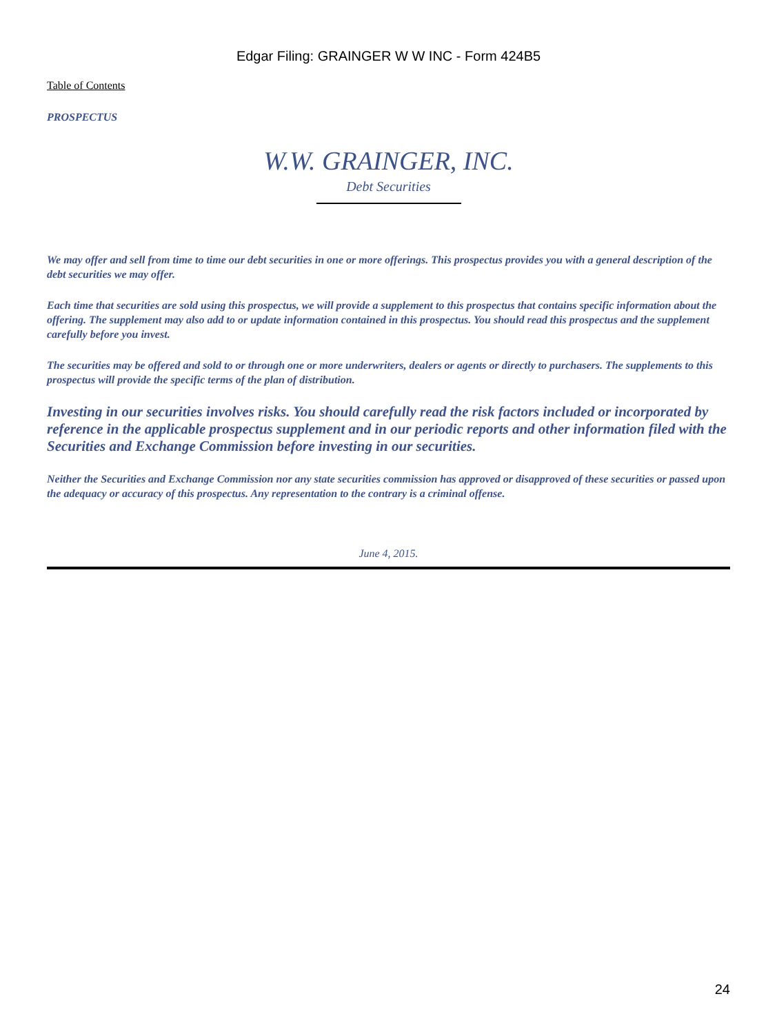Edgar Filing: GRAINGER W W INC - Form 424B5
Table of Contents
PROSPECTUS
W.W. GRAINGER, INC.
Debt Securities
We may offer and sell from time to time our debt securities in one or more offerings. This prospectus provides you with a general description of the debt securities we may offer.
Each time that securities are sold using this prospectus, we will provide a supplement to this prospectus that contains specific information about the offering. The supplement may also add to or update information contained in this prospectus. You should read this prospectus and the supplement carefully before you invest.
The securities may be offered and sold to or through one or more underwriters, dealers or agents or directly to purchasers. The supplements to this prospectus will provide the specific terms of the plan of distribution.
Investing in our securities involves risks. You should carefully read the risk factors included or incorporated by reference in the applicable prospectus supplement and in our periodic reports and other information filed with the Securities and Exchange Commission before investing in our securities.
Neither the Securities and Exchange Commission nor any state securities commission has approved or disapproved of these securities or passed upon the adequacy or accuracy of this prospectus. Any representation to the contrary is a criminal offense.
June 4, 2015.
24